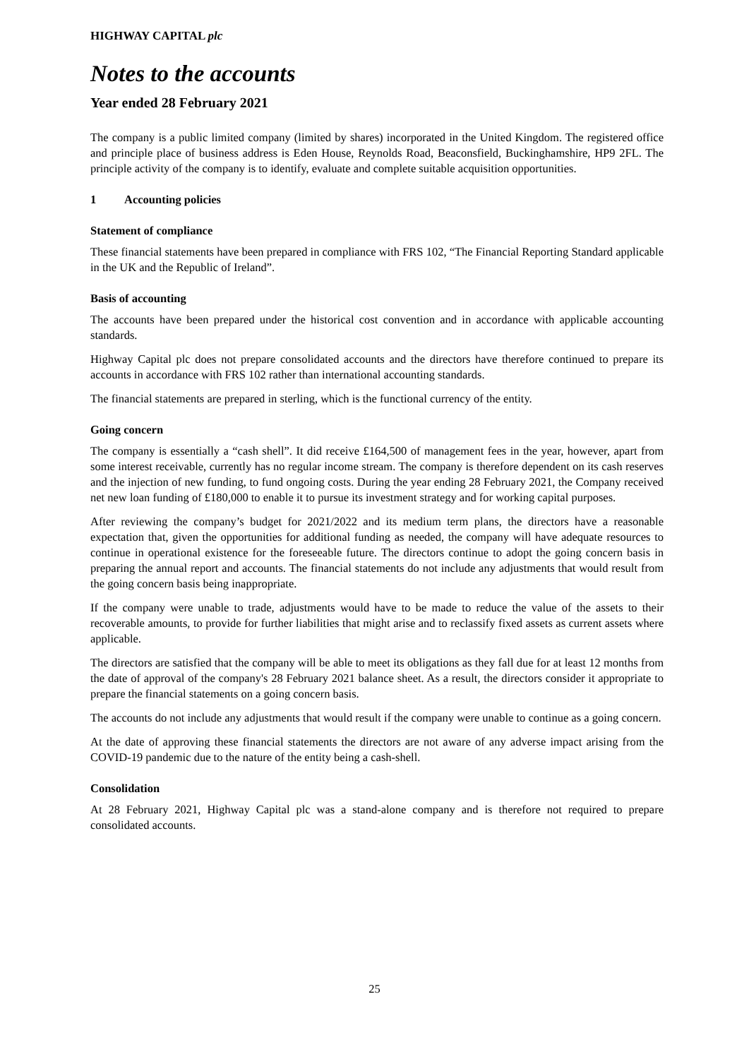HIGHWAY CAPITAL plc
Notes to the accounts
Year ended 28 February 2021
The company is a public limited company (limited by shares) incorporated in the United Kingdom. The registered office and principle place of business address is Eden House, Reynolds Road, Beaconsfield, Buckinghamshire, HP9 2FL. The principle activity of the company is to identify, evaluate and complete suitable acquisition opportunities.
1 Accounting policies
Statement of compliance
These financial statements have been prepared in compliance with FRS 102, “The Financial Reporting Standard applicable in the UK and the Republic of Ireland”.
Basis of accounting
The accounts have been prepared under the historical cost convention and in accordance with applicable accounting standards.
Highway Capital plc does not prepare consolidated accounts and the directors have therefore continued to prepare its accounts in accordance with FRS 102 rather than international accounting standards.
The financial statements are prepared in sterling, which is the functional currency of the entity.
Going concern
The company is essentially a “cash shell”. It did receive £164,500 of management fees in the year, however, apart from some interest receivable, currently has no regular income stream. The company is therefore dependent on its cash reserves and the injection of new funding, to fund ongoing costs. During the year ending 28 February 2021, the Company received net new loan funding of £180,000 to enable it to pursue its investment strategy and for working capital purposes.
After reviewing the company’s budget for 2021/2022 and its medium term plans, the directors have a reasonable expectation that, given the opportunities for additional funding as needed, the company will have adequate resources to continue in operational existence for the foreseeable future. The directors continue to adopt the going concern basis in preparing the annual report and accounts. The financial statements do not include any adjustments that would result from the going concern basis being inappropriate.
If the company were unable to trade, adjustments would have to be made to reduce the value of the assets to their recoverable amounts, to provide for further liabilities that might arise and to reclassify fixed assets as current assets where applicable.
The directors are satisfied that the company will be able to meet its obligations as they fall due for at least 12 months from the date of approval of the company's 28 February 2021 balance sheet. As a result, the directors consider it appropriate to prepare the financial statements on a going concern basis.
The accounts do not include any adjustments that would result if the company were unable to continue as a going concern.
At the date of approving these financial statements the directors are not aware of any adverse impact arising from the COVID-19 pandemic due to the nature of the entity being a cash-shell.
Consolidation
At 28 February 2021, Highway Capital plc was a stand-alone company and is therefore not required to prepare consolidated accounts.
25